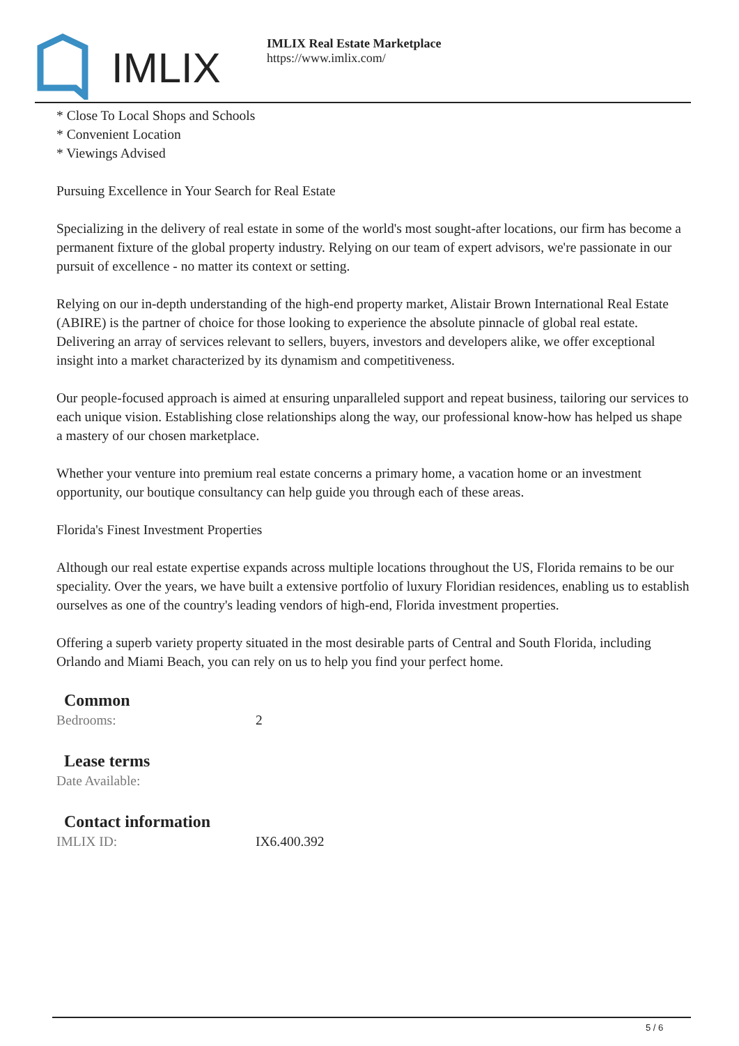IMLIX
IMLIX Real Estate Marketplace
https://www.imlix.com/
* Close To Local Shops and Schools
* Convenient Location
* Viewings Advised
Pursuing Excellence in Your Search for Real Estate
Specializing in the delivery of real estate in some of the world's most sought-after locations, our firm has become a permanent fixture of the global property industry. Relying on our team of expert advisors, we're passionate in our pursuit of excellence - no matter its context or setting.
Relying on our in-depth understanding of the high-end property market, Alistair Brown International Real Estate (ABIRE) is the partner of choice for those looking to experience the absolute pinnacle of global real estate. Delivering an array of services relevant to sellers, buyers, investors and developers alike, we offer exceptional insight into a market characterized by its dynamism and competitiveness.
Our people-focused approach is aimed at ensuring unparalleled support and repeat business, tailoring our services to each unique vision. Establishing close relationships along the way, our professional know-how has helped us shape a mastery of our chosen marketplace.
Whether your venture into premium real estate concerns a primary home, a vacation home or an investment opportunity, our boutique consultancy can help guide you through each of these areas.
Florida's Finest Investment Properties
Although our real estate expertise expands across multiple locations throughout the US, Florida remains to be our speciality. Over the years, we have built a extensive portfolio of luxury Floridian residences, enabling us to establish ourselves as one of the country's leading vendors of high-end, Florida investment properties.
Offering a superb variety property situated in the most desirable parts of Central and South Florida, including Orlando and Miami Beach, you can rely on us to help you find your perfect home.
Common
Bedrooms: 2
Lease terms
Date Available:
Contact information
IMLIX ID: IX6.400.392
5 / 6